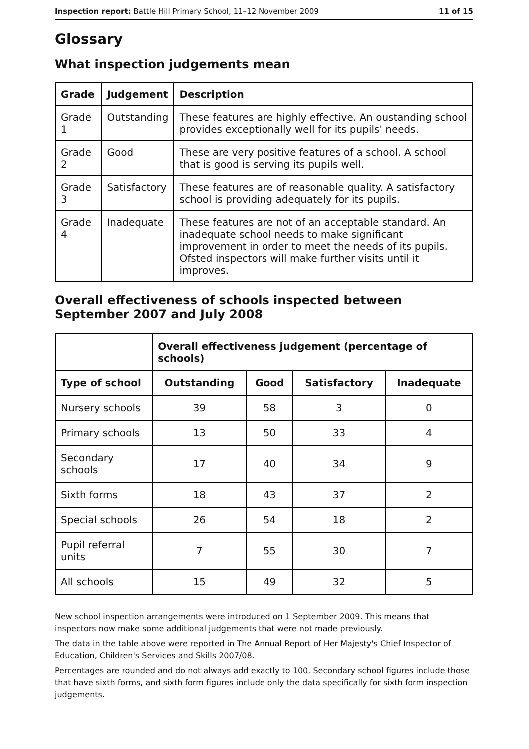Inspection report: Battle Hill Primary School, 11–12 November 2009 11 of 15
Glossary
What inspection judgements mean
| Grade | Judgement | Description |
| --- | --- | --- |
| Grade 1 | Outstanding | These features are highly effective. An oustanding school provides exceptionally well for its pupils' needs. |
| Grade 2 | Good | These are very positive features of a school. A school that is good is serving its pupils well. |
| Grade 3 | Satisfactory | These features are of reasonable quality. A satisfactory school is providing adequately for its pupils. |
| Grade 4 | Inadequate | These features are not of an acceptable standard. An inadequate school needs to make significant improvement in order to meet the needs of its pupils. Ofsted inspectors will make further visits until it improves. |
Overall effectiveness of schools inspected between September 2007 and July 2008
| | Overall effectiveness judgement (percentage of schools) | | | |
| Type of school | Outstanding | Good | Satisfactory | Inadequate |
| Nursery schools | 39 | 58 | 3 | 0 |
| Primary schools | 13 | 50 | 33 | 4 |
| Secondary schools | 17 | 40 | 34 | 9 |
| Sixth forms | 18 | 43 | 37 | 2 |
| Special schools | 26 | 54 | 18 | 2 |
| Pupil referral units | 7 | 55 | 30 | 7 |
| All schools | 15 | 49 | 32 | 5 |
New school inspection arrangements were introduced on 1 September 2009. This means that inspectors now make some additional judgements that were not made previously.
The data in the table above were reported in The Annual Report of Her Majesty's Chief Inspector of Education, Children's Services and Skills 2007/08.
Percentages are rounded and do not always add exactly to 100. Secondary school figures include those that have sixth forms, and sixth form figures include only the data specifically for sixth form inspection judgements.